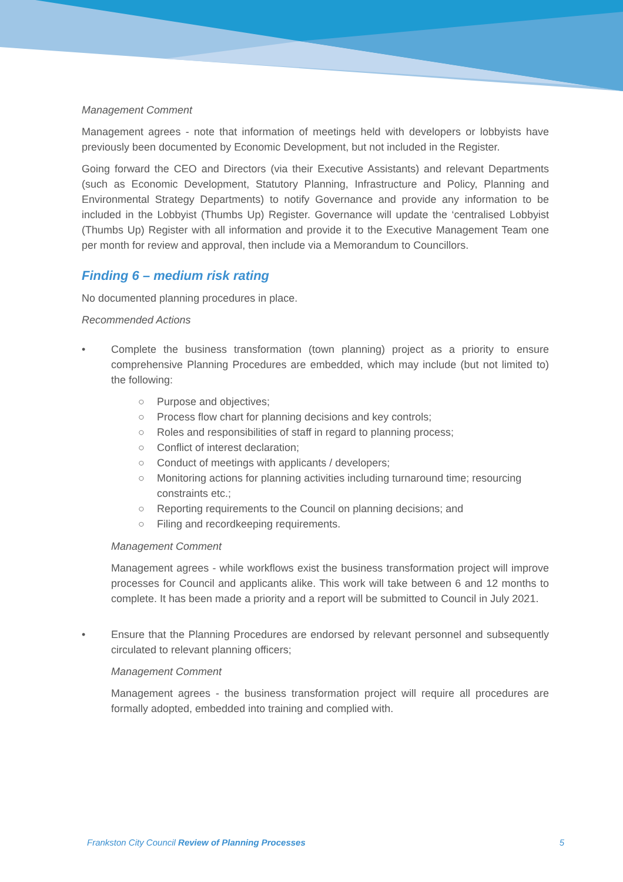Management Comment
Management agrees - note that information of meetings held with developers or lobbyists have previously been documented by Economic Development, but not included in the Register.
Going forward the CEO and Directors (via their Executive Assistants) and relevant Departments (such as Economic Development, Statutory Planning, Infrastructure and Policy, Planning and Environmental Strategy Departments) to notify Governance and provide any information to be included in the Lobbyist (Thumbs Up) Register. Governance will update the ‘centralised Lobbyist (Thumbs Up) Register with all information and provide it to the Executive Management Team one per month for review and approval, then include via a Memorandum to Councillors.
Finding 6 – medium risk rating
No documented planning procedures in place.
Recommended Actions
• Complete the business transformation (town planning) project as a priority to ensure comprehensive Planning Procedures are embedded, which may include (but not limited to) the following:
○ Purpose and objectives;
○ Process flow chart for planning decisions and key controls;
○ Roles and responsibilities of staff in regard to planning process;
○ Conflict of interest declaration;
○ Conduct of meetings with applicants / developers;
○ Monitoring actions for planning activities including turnaround time; resourcing constraints etc.;
○ Reporting requirements to the Council on planning decisions; and
○ Filing and recordkeeping requirements.
Management Comment
Management agrees - while workflows exist the business transformation project will improve processes for Council and applicants alike. This work will take between 6 and 12 months to complete. It has been made a priority and a report will be submitted to Council in July 2021.
• Ensure that the Planning Procedures are endorsed by relevant personnel and subsequently circulated to relevant planning officers;
Management Comment
Management agrees - the business transformation project will require all procedures are formally adopted, embedded into training and complied with.
Frankston City Council Review of Planning Processes 5